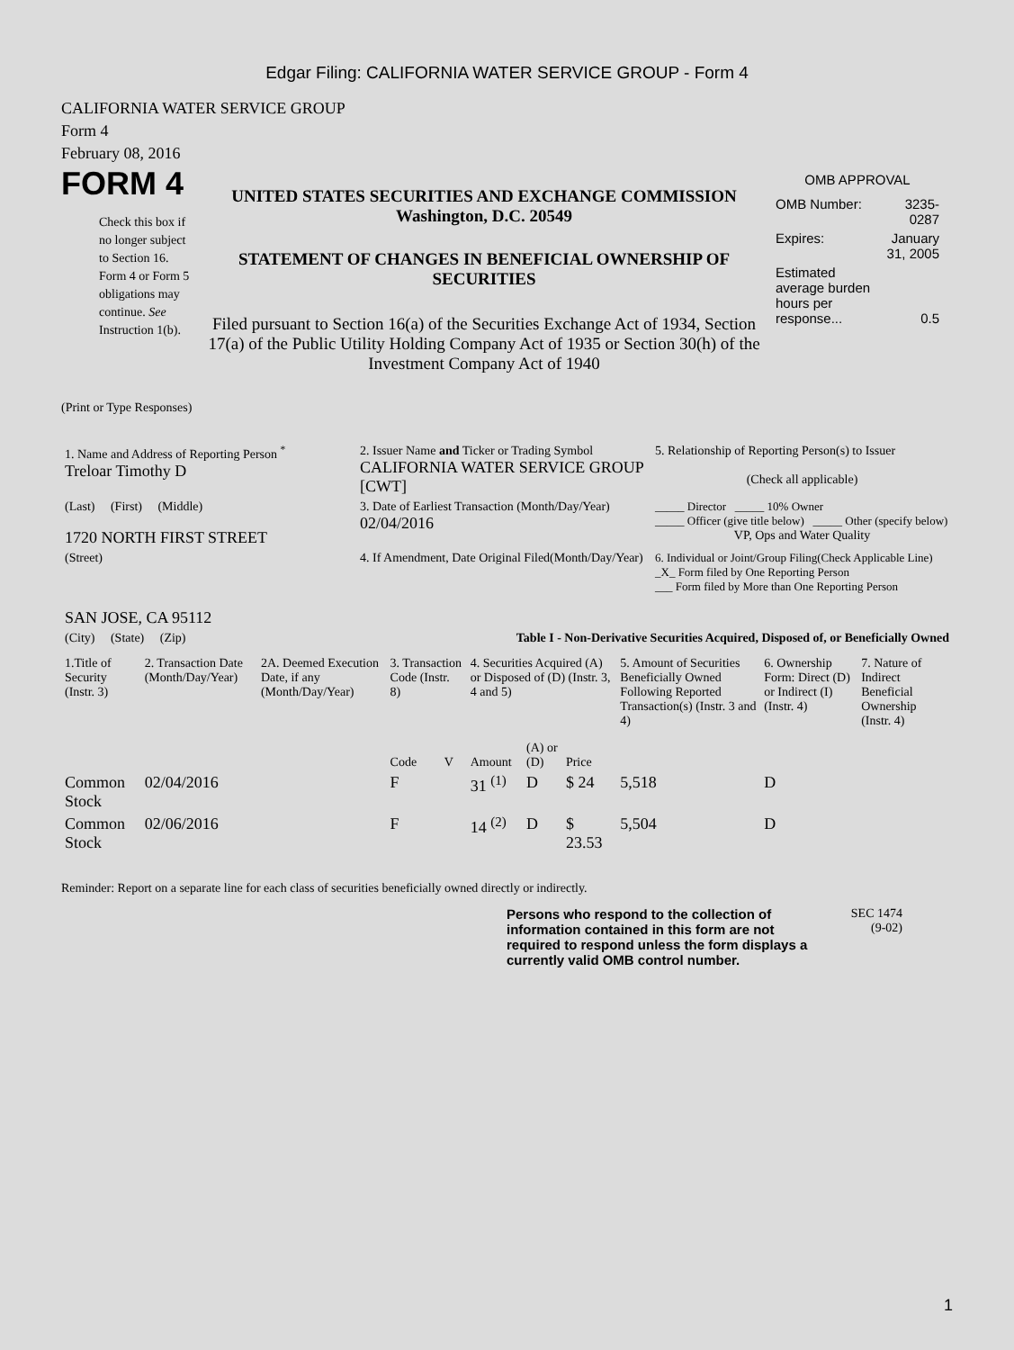Edgar Filing: CALIFORNIA WATER SERVICE GROUP - Form 4
CALIFORNIA WATER SERVICE GROUP
Form 4
February 08, 2016
FORM 4
Check this box if no longer subject to Section 16. Form 4 or Form 5 obligations may continue. See Instruction 1(b).
UNITED STATES SECURITIES AND EXCHANGE COMMISSION
Washington, D.C. 20549
STATEMENT OF CHANGES IN BENEFICIAL OWNERSHIP OF SECURITIES
Filed pursuant to Section 16(a) of the Securities Exchange Act of 1934, Section 17(a) of the Public Utility Holding Company Act of 1935 or Section 30(h) of the Investment Company Act of 1940
OMB APPROVAL
| OMB Number: | 3235-0287 |
| Expires: | January 31, 2005 |
| Estimated average burden hours per response... | 0.5 |
(Print or Type Responses)
| 1. Name and Address of Reporting Person <sup>*</sup> Treloar Timothy D | 2. Issuer Name and Ticker or Trading Symbol CALIFORNIA WATER SERVICE GROUP [CWT] | 5. Relationship of Reporting Person(s) to Issuer (Check all applicable) |
| (Last) (First) (Middle) 1720 NORTH FIRST STREET | 3. Date of Earliest Transaction (Month/Day/Year) 02/04/2016 | _____ Director _____ 10% Owner _____ Officer (give title below) _____ Other (specify below) VP, Ops and Water Quality |
| (Street) SAN JOSE, CA 95112 | 4. If Amendment, Date Original Filed(Month/Day/Year) | 6. Individual or Joint/Group Filing(Check Applicable Line) _X_ Form filed by One Reporting Person ___ Form filed by More than One Reporting Person |
| (City) (State) (Zip) | Table I - Non-Derivative Securities Acquired, Disposed of, or Beneficially Owned | |
| 1.Title of Security (Instr. 3) | 2. Transaction Date (Month/Day/Year) | 2A. Deemed Execution Date, if any (Month/Day/Year) | 3. Transaction Code (Instr. 8) | | 4. Securities Acquired (A) or Disposed of (D) (Instr. 3, 4 and 5) | | | 5. Amount of Securities Beneficially Owned Following Reported Transaction(s) (Instr. 3 and 4) | 6. Ownership Form: Direct (D) or Indirect (I) (Instr. 4) | 7. Nature of Indirect Beneficial Ownership (Instr. 4) |
| --- | --- | --- | --- | --- | --- | --- | --- | --- | --- | --- |
| | | | Code | V | Amount | (A) or (D) | Price | | | |
| Common Stock | 02/04/2016 | | F | | 31 <sup>(1)</sup> | D | $ 24 | 5,518 | D | |
| Common Stock | 02/06/2016 | | F | | 14 <sup>(2)</sup> | D | $ 23.53 | 5,504 | D | |
Reminder: Report on a separate line for each class of securities beneficially owned directly or indirectly.
Persons who respond to the collection of information contained in this form are not required to respond unless the form displays a currently valid OMB control number.
SEC 1474
(9-02)
1